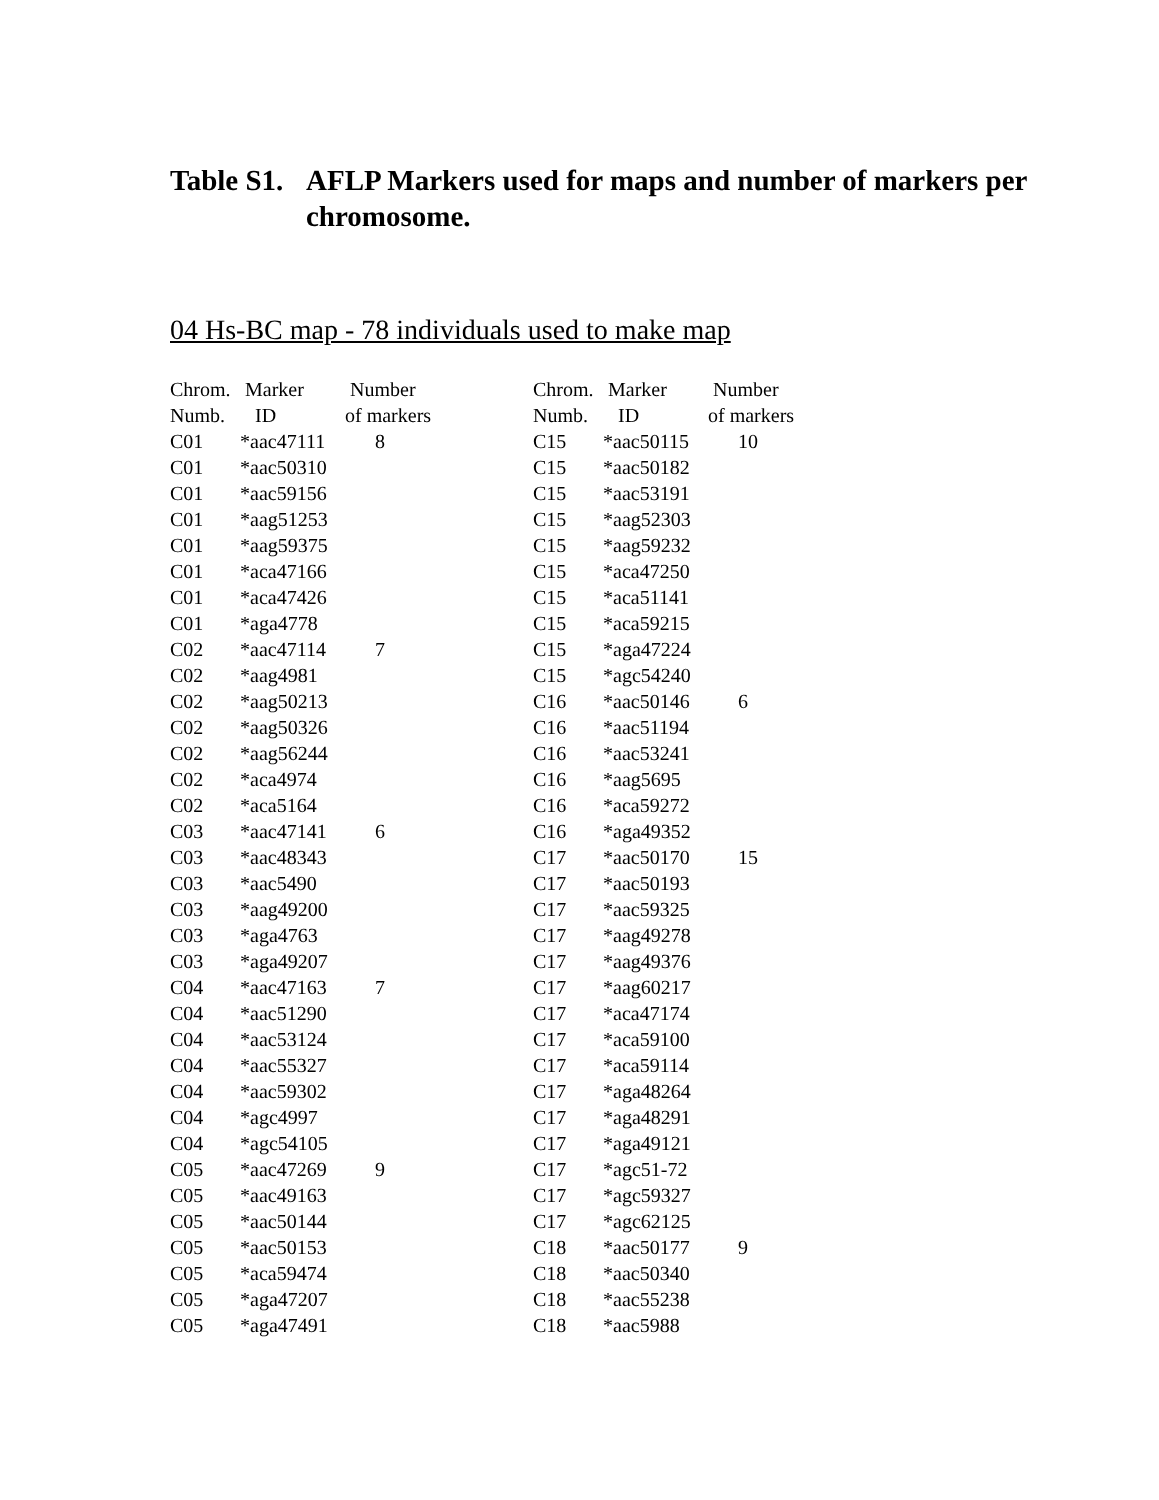Table S1. AFLP Markers used for maps and number of markers per chromosome.
04 Hs-BC map - 78 individuals used to make map
| Chrom. Numb. | Marker ID | Number of markers |
| --- | --- | --- |
| C01 | *aac47111 | 8 |
| C01 | *aac50310 | |
| C01 | *aac59156 | |
| C01 | *aag51253 | |
| C01 | *aag59375 | |
| C01 | *aca47166 | |
| C01 | *aca47426 | |
| C01 | *aga4778 | |
| C02 | *aac47114 | 7 |
| C02 | *aag4981 | |
| C02 | *aag50213 | |
| C02 | *aag50326 | |
| C02 | *aag56244 | |
| C02 | *aca4974 | |
| C02 | *aca5164 | |
| C03 | *aac47141 | 6 |
| C03 | *aac48343 | |
| C03 | *aac5490 | |
| C03 | *aag49200 | |
| C03 | *aga4763 | |
| C03 | *aga49207 | |
| C04 | *aac47163 | 7 |
| C04 | *aac51290 | |
| C04 | *aac53124 | |
| C04 | *aac55327 | |
| C04 | *aac59302 | |
| C04 | *agc4997 | |
| C04 | *agc54105 | |
| C05 | *aac47269 | 9 |
| C05 | *aac49163 | |
| C05 | *aac50144 | |
| C05 | *aac50153 | |
| C05 | *aca59474 | |
| C05 | *aga47207 | |
| C05 | *aga47491 | |
| Chrom. Numb. | Marker ID | Number of markers |
| --- | --- | --- |
| C15 | *aac50115 | 10 |
| C15 | *aac50182 | |
| C15 | *aac53191 | |
| C15 | *aag52303 | |
| C15 | *aag59232 | |
| C15 | *aca47250 | |
| C15 | *aca51141 | |
| C15 | *aca59215 | |
| C15 | *aga47224 | |
| C15 | *agc54240 | |
| C16 | *aac50146 | 6 |
| C16 | *aac51194 | |
| C16 | *aac53241 | |
| C16 | *aag5695 | |
| C16 | *aca59272 | |
| C16 | *aga49352 | |
| C17 | *aac50170 | 15 |
| C17 | *aac50193 | |
| C17 | *aac59325 | |
| C17 | *aag49278 | |
| C17 | *aag49376 | |
| C17 | *aag60217 | |
| C17 | *aca47174 | |
| C17 | *aca59100 | |
| C17 | *aca59114 | |
| C17 | *aga48264 | |
| C17 | *aga48291 | |
| C17 | *aga49121 | |
| C17 | *agc51-72 | |
| C17 | *agc59327 | |
| C17 | *agc62125 | |
| C18 | *aac50177 | 9 |
| C18 | *aac50340 | |
| C18 | *aac55238 | |
| C18 | *aac5988 | |